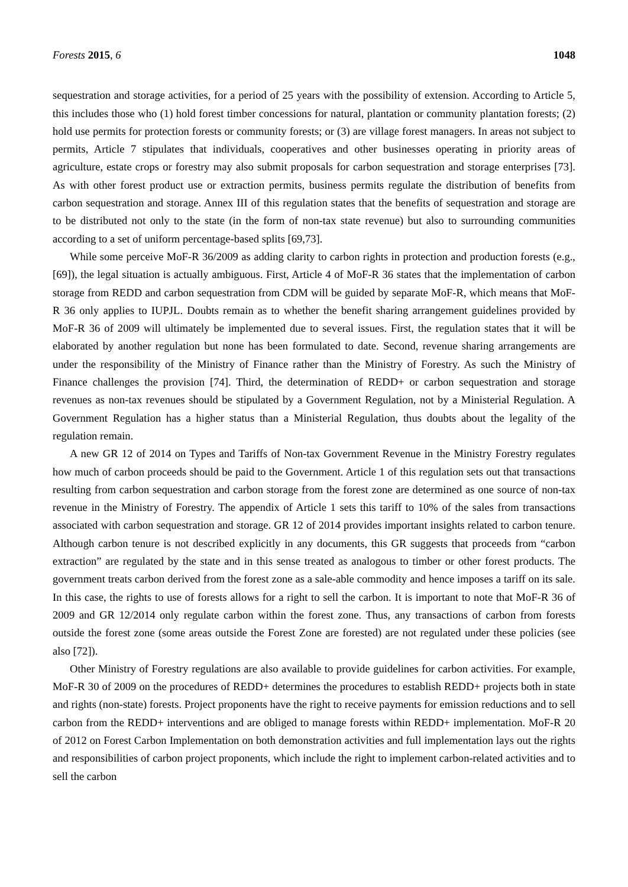Forests 2015, 6 1048
sequestration and storage activities, for a period of 25 years with the possibility of extension. According to Article 5, this includes those who (1) hold forest timber concessions for natural, plantation or community plantation forests; (2) hold use permits for protection forests or community forests; or (3) are village forest managers. In areas not subject to permits, Article 7 stipulates that individuals, cooperatives and other businesses operating in priority areas of agriculture, estate crops or forestry may also submit proposals for carbon sequestration and storage enterprises [73]. As with other forest product use or extraction permits, business permits regulate the distribution of benefits from carbon sequestration and storage. Annex III of this regulation states that the benefits of sequestration and storage are to be distributed not only to the state (in the form of non-tax state revenue) but also to surrounding communities according to a set of uniform percentage-based splits [69,73].
While some perceive MoF-R 36/2009 as adding clarity to carbon rights in protection and production forests (e.g., [69]), the legal situation is actually ambiguous. First, Article 4 of MoF-R 36 states that the implementation of carbon storage from REDD and carbon sequestration from CDM will be guided by separate MoF-R, which means that MoF-R 36 only applies to IUPJL. Doubts remain as to whether the benefit sharing arrangement guidelines provided by MoF-R 36 of 2009 will ultimately be implemented due to several issues. First, the regulation states that it will be elaborated by another regulation but none has been formulated to date. Second, revenue sharing arrangements are under the responsibility of the Ministry of Finance rather than the Ministry of Forestry. As such the Ministry of Finance challenges the provision [74]. Third, the determination of REDD+ or carbon sequestration and storage revenues as non-tax revenues should be stipulated by a Government Regulation, not by a Ministerial Regulation. A Government Regulation has a higher status than a Ministerial Regulation, thus doubts about the legality of the regulation remain.
A new GR 12 of 2014 on Types and Tariffs of Non-tax Government Revenue in the Ministry Forestry regulates how much of carbon proceeds should be paid to the Government. Article 1 of this regulation sets out that transactions resulting from carbon sequestration and carbon storage from the forest zone are determined as one source of non-tax revenue in the Ministry of Forestry. The appendix of Article 1 sets this tariff to 10% of the sales from transactions associated with carbon sequestration and storage. GR 12 of 2014 provides important insights related to carbon tenure. Although carbon tenure is not described explicitly in any documents, this GR suggests that proceeds from “carbon extraction” are regulated by the state and in this sense treated as analogous to timber or other forest products. The government treats carbon derived from the forest zone as a sale-able commodity and hence imposes a tariff on its sale. In this case, the rights to use of forests allows for a right to sell the carbon. It is important to note that MoF-R 36 of 2009 and GR 12/2014 only regulate carbon within the forest zone. Thus, any transactions of carbon from forests outside the forest zone (some areas outside the Forest Zone are forested) are not regulated under these policies (see also [72]).
Other Ministry of Forestry regulations are also available to provide guidelines for carbon activities. For example, MoF-R 30 of 2009 on the procedures of REDD+ determines the procedures to establish REDD+ projects both in state and rights (non-state) forests. Project proponents have the right to receive payments for emission reductions and to sell carbon from the REDD+ interventions and are obliged to manage forests within REDD+ implementation. MoF-R 20 of 2012 on Forest Carbon Implementation on both demonstration activities and full implementation lays out the rights and responsibilities of carbon project proponents, which include the right to implement carbon-related activities and to sell the carbon